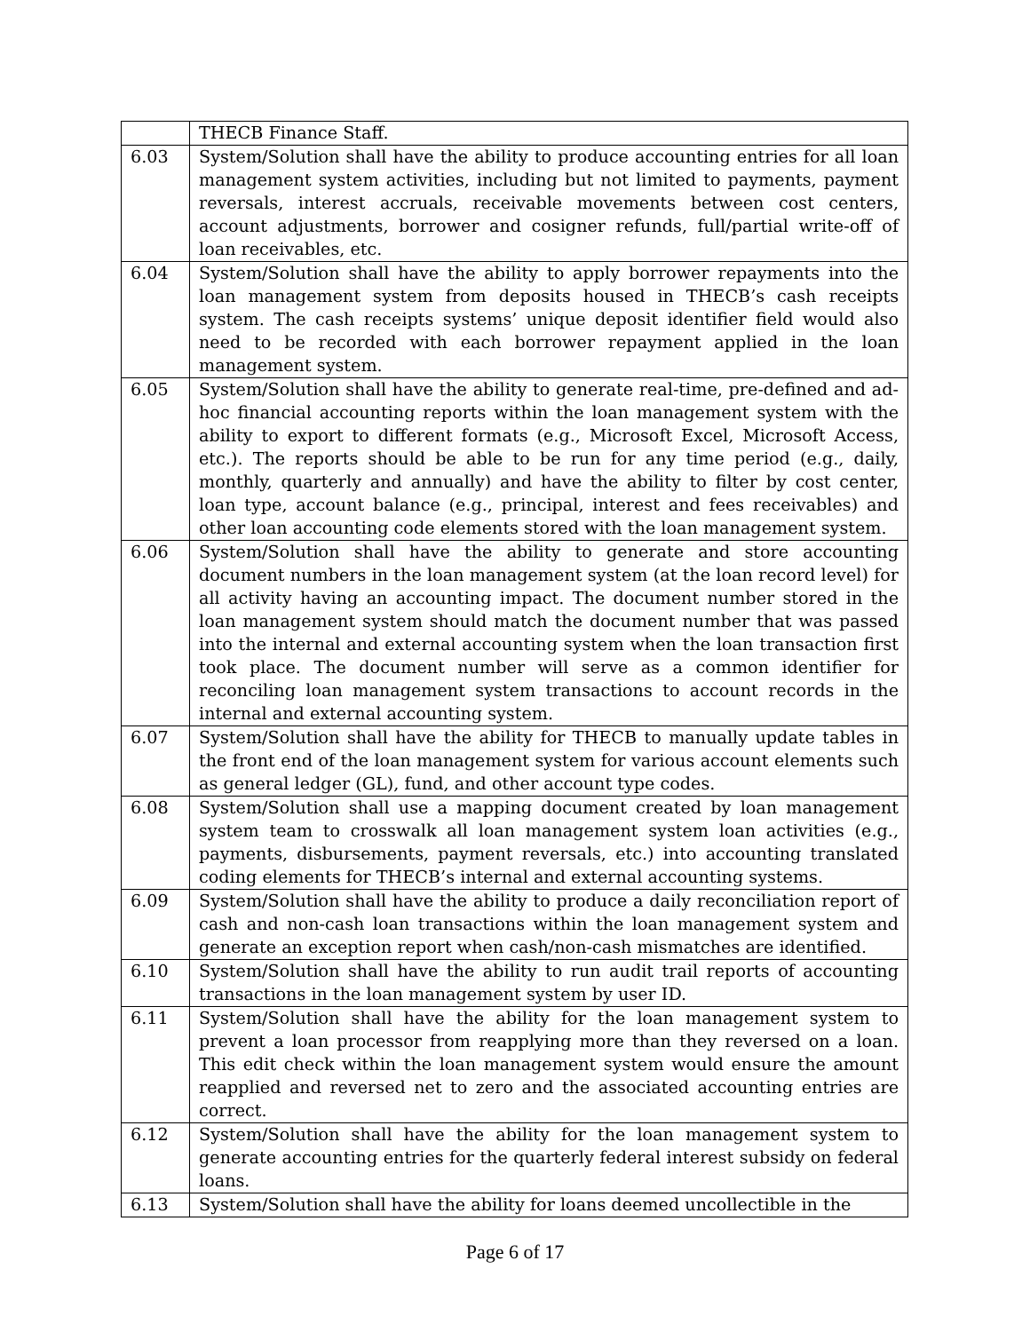| | THECB Finance Staff. |
| 6.03 | System/Solution shall have the ability to produce accounting entries for all loan management system activities, including but not limited to payments, payment reversals, interest accruals, receivable movements between cost centers, account adjustments, borrower and cosigner refunds, full/partial write-off of loan receivables, etc. |
| 6.04 | System/Solution shall have the ability to apply borrower repayments into the loan management system from deposits housed in THECB’s cash receipts system. The cash receipts systems’ unique deposit identifier field would also need to be recorded with each borrower repayment applied in the loan management system. |
| 6.05 | System/Solution shall have the ability to generate real-time, pre-defined and ad-hoc financial accounting reports within the loan management system with the ability to export to different formats (e.g., Microsoft Excel, Microsoft Access, etc.). The reports should be able to be run for any time period (e.g., daily, monthly, quarterly and annually) and have the ability to filter by cost center, loan type, account balance (e.g., principal, interest and fees receivables) and other loan accounting code elements stored with the loan management system. |
| 6.06 | System/Solution shall have the ability to generate and store accounting document numbers in the loan management system (at the loan record level) for all activity having an accounting impact. The document number stored in the loan management system should match the document number that was passed into the internal and external accounting system when the loan transaction first took place. The document number will serve as a common identifier for reconciling loan management system transactions to account records in the internal and external accounting system. |
| 6.07 | System/Solution shall have the ability for THECB to manually update tables in the front end of the loan management system for various account elements such as general ledger (GL), fund, and other account type codes. |
| 6.08 | System/Solution shall use a mapping document created by loan management system team to crosswalk all loan management system loan activities (e.g., payments, disbursements, payment reversals, etc.) into accounting translated coding elements for THECB’s internal and external accounting systems. |
| 6.09 | System/Solution shall have the ability to produce a daily reconciliation report of cash and non-cash loan transactions within the loan management system and generate an exception report when cash/non-cash mismatches are identified. |
| 6.10 | System/Solution shall have the ability to run audit trail reports of accounting transactions in the loan management system by user ID. |
| 6.11 | System/Solution shall have the ability for the loan management system to prevent a loan processor from reapplying more than they reversed on a loan. This edit check within the loan management system would ensure the amount reapplied and reversed net to zero and the associated accounting entries are correct. |
| 6.12 | System/Solution shall have the ability for the loan management system to generate accounting entries for the quarterly federal interest subsidy on federal loans. |
| 6.13 | System/Solution shall have the ability for loans deemed uncollectible in the |
Page 6 of 17